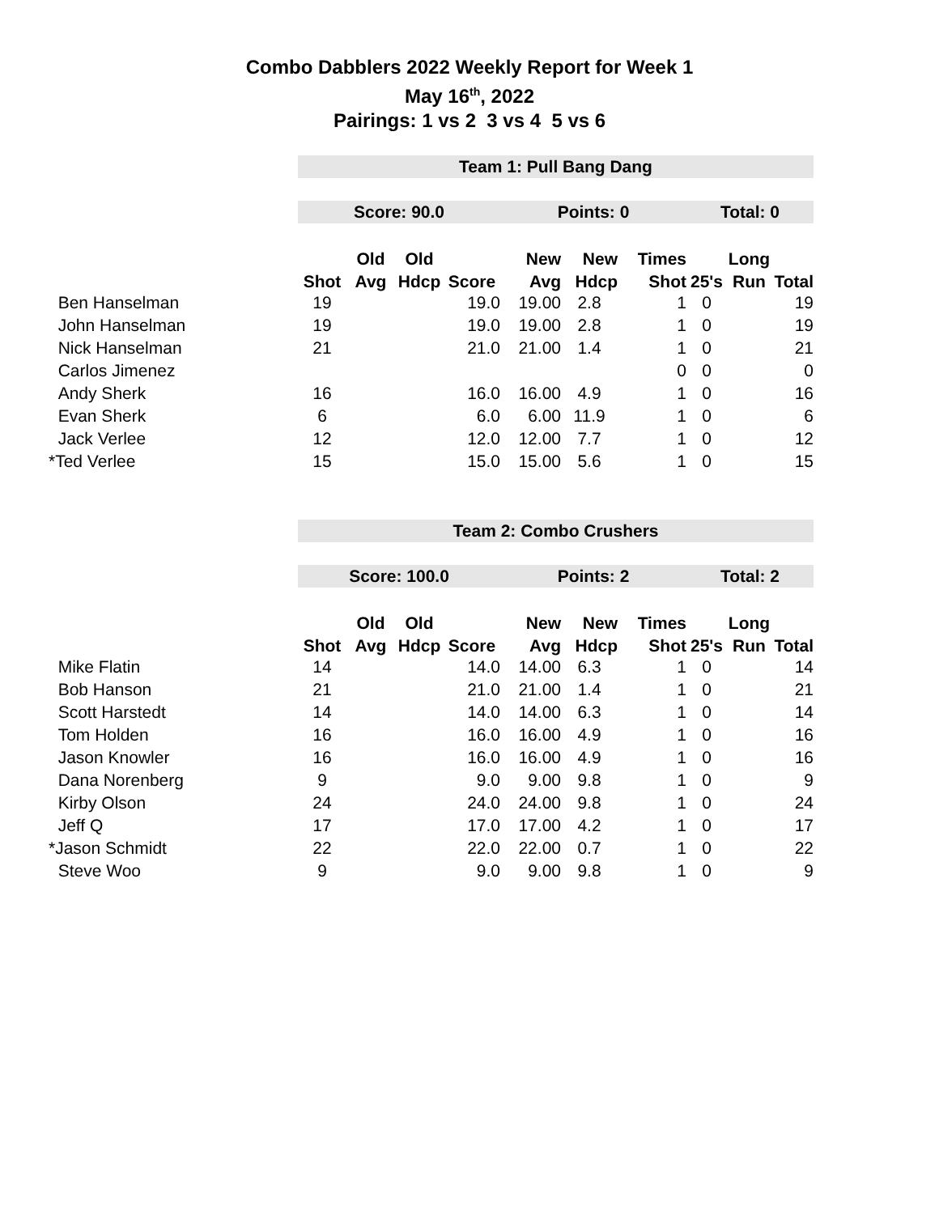Combo Dabblers 2022 Weekly Report for Week 1
May 16<sup>th</sup>, 2022
Pairings: 1 vs 2 3 vs 4 5 vs 6
| | Team 1: Pull Bang Dang | | | | | | | | | |
| | Score: 90.0 | | | | Points: 0 | | | Total: 0 | | |
| | | Old | Old | | New | New | Times | | Long | |
| | Shot | Avg | Hdcp | Score | Avg | Hdcp | Shot | 25's | Run | Total |
| Ben Hanselman | 19 | | | 19.0 | 19.00 | 2.8 | 1 | 0 | | 19 |
| John Hanselman | 19 | | | 19.0 | 19.00 | 2.8 | 1 | 0 | | 19 |
| Nick Hanselman | 21 | | | 21.0 | 21.00 | 1.4 | 1 | 0 | | 21 |
| Carlos Jimenez | | | | | | | 0 | 0 | | 0 |
| Andy Sherk | 16 | | | 16.0 | 16.00 | 4.9 | 1 | 0 | | 16 |
| Evan Sherk | 6 | | | 6.0 | 6.00 | 11.9 | 1 | 0 | | 6 |
| Jack Verlee | 12 | | | 12.0 | 12.00 | 7.7 | 1 | 0 | | 12 |
| *Ted Verlee | 15 | | | 15.0 | 15.00 | 5.6 | 1 | 0 | | 15 |
| | Team 2: Combo Crushers | | | | | | | | | |
| | Score: 100.0 | | | | Points: 2 | | | Total: 2 | | |
| | | Old | Old | | New | New | Times | | Long | |
| | Shot | Avg | Hdcp | Score | Avg | Hdcp | Shot | 25's | Run | Total |
| Mike Flatin | 14 | | | 14.0 | 14.00 | 6.3 | 1 | 0 | | 14 |
| Bob Hanson | 21 | | | 21.0 | 21.00 | 1.4 | 1 | 0 | | 21 |
| Scott Harstedt | 14 | | | 14.0 | 14.00 | 6.3 | 1 | 0 | | 14 |
| Tom Holden | 16 | | | 16.0 | 16.00 | 4.9 | 1 | 0 | | 16 |
| Jason Knowler | 16 | | | 16.0 | 16.00 | 4.9 | 1 | 0 | | 16 |
| Dana Norenberg | 9 | | | 9.0 | 9.00 | 9.8 | 1 | 0 | | 9 |
| Kirby Olson | 24 | | | 24.0 | 24.00 | 9.8 | 1 | 0 | | 24 |
| Jeff Q | 17 | | | 17.0 | 17.00 | 4.2 | 1 | 0 | | 17 |
| *Jason Schmidt | 22 | | | 22.0 | 22.00 | 0.7 | 1 | 0 | | 22 |
| Steve Woo | 9 | | | 9.0 | 9.00 | 9.8 | 1 | 0 | | 9 |